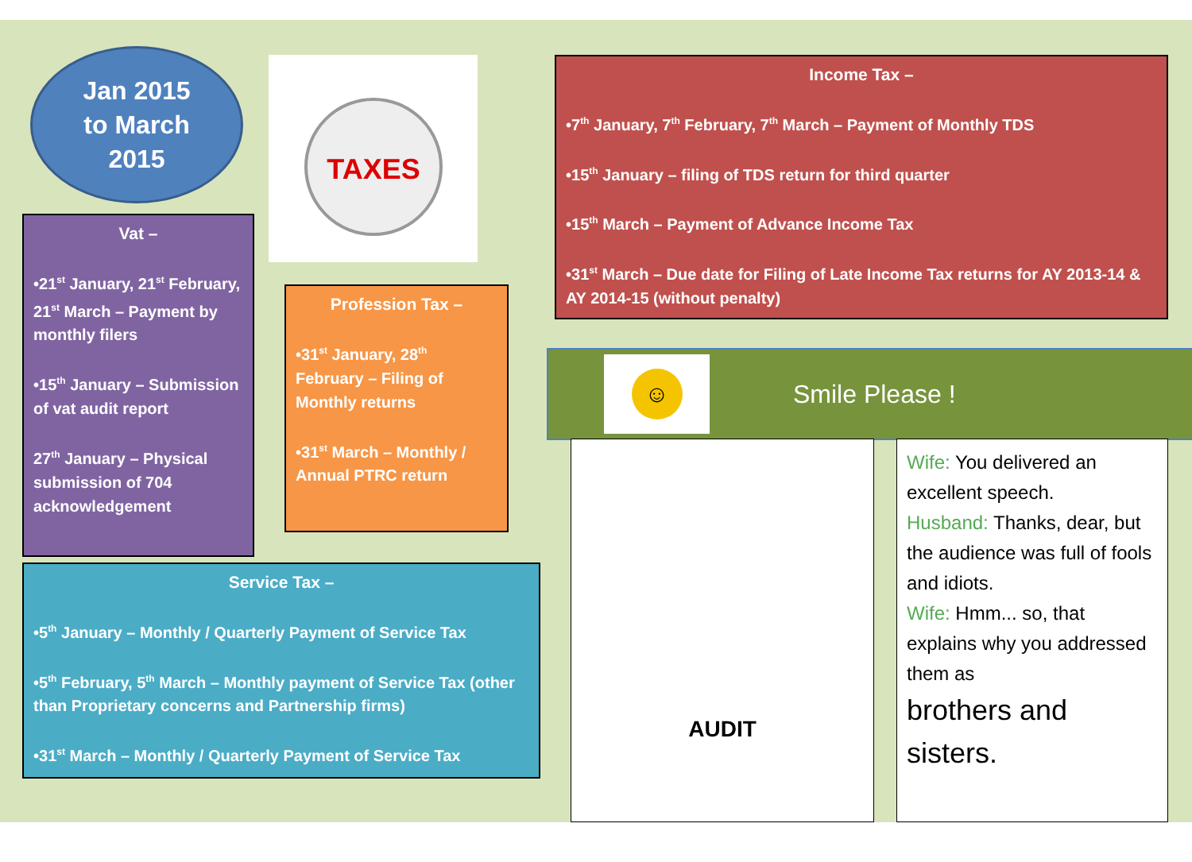Jan 2015
to March
2015
TAXES
Vat –
•21<sup>st</sup> January, 21<sup>st</sup> February, 21<sup>st</sup> March – Payment by monthly filers
•15<sup>th</sup> January – Submission of vat audit report
27<sup>th</sup> January – Physical submission of 704 acknowledgement
Profession Tax –
•31<sup>st</sup> January, 28<sup>th</sup> February – Filing of Monthly returns
•31<sup>st</sup> March – Monthly / Annual PTRC return
Income Tax –
•7<sup>th</sup> January, 7<sup>th</sup> February, 7<sup>th</sup> March – Payment of Monthly TDS
•15<sup>th</sup> January – filing of TDS return for third quarter
•15<sup>th</sup> March – Payment of Advance Income Tax
•31<sup>st</sup> March – Due date for Filing of Late Income Tax returns for AY 2013-14 & AY 2014-15 (without penalty)
Service Tax –
•5<sup>th</sup> January – Monthly / Quarterly Payment of Service Tax
•5<sup>th</sup> February, 5<sup>th</sup> March – Monthly payment of Service Tax (other than Proprietary concerns and Partnership firms)
•31<sup>st</sup> March – Monthly / Quarterly Payment of Service Tax
☺
Smile Please !
AUDIT
Wife: You delivered an excellent speech.
Husband: Thanks, dear, but the audience was full of fools and idiots.
Wife: Hmm... so, that explains why you addressed them as
brothers and sisters.